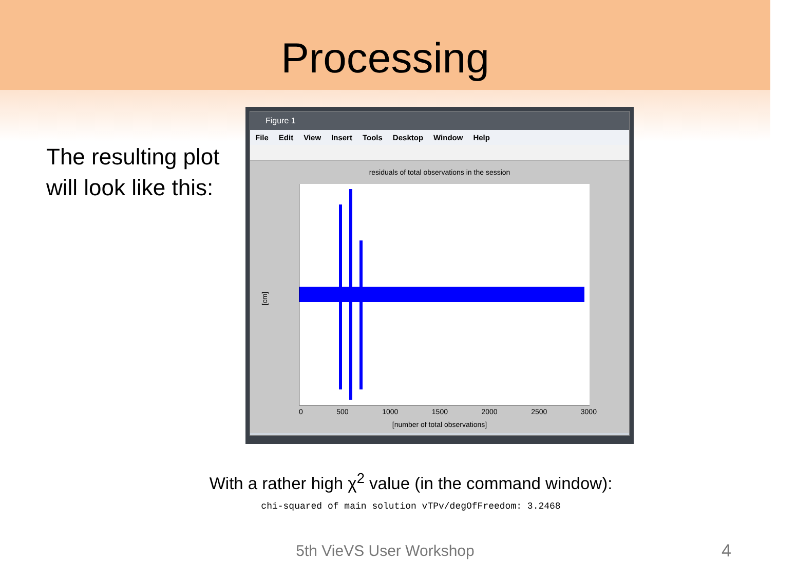Processing
The resulting plot will look like this:
Figure 1
File Edit View Insert Tools Desktop Window Help
residuals of total observations in the session
[cm]
0 500 1000 1500 2000 2500 3000
[number of total observations]
With a rather high χ<sup>2</sup> value (in the command window):
chi-squared of main solution vTPv/degOfFreedom: 3.2468
5th VieVS User Workshop 4